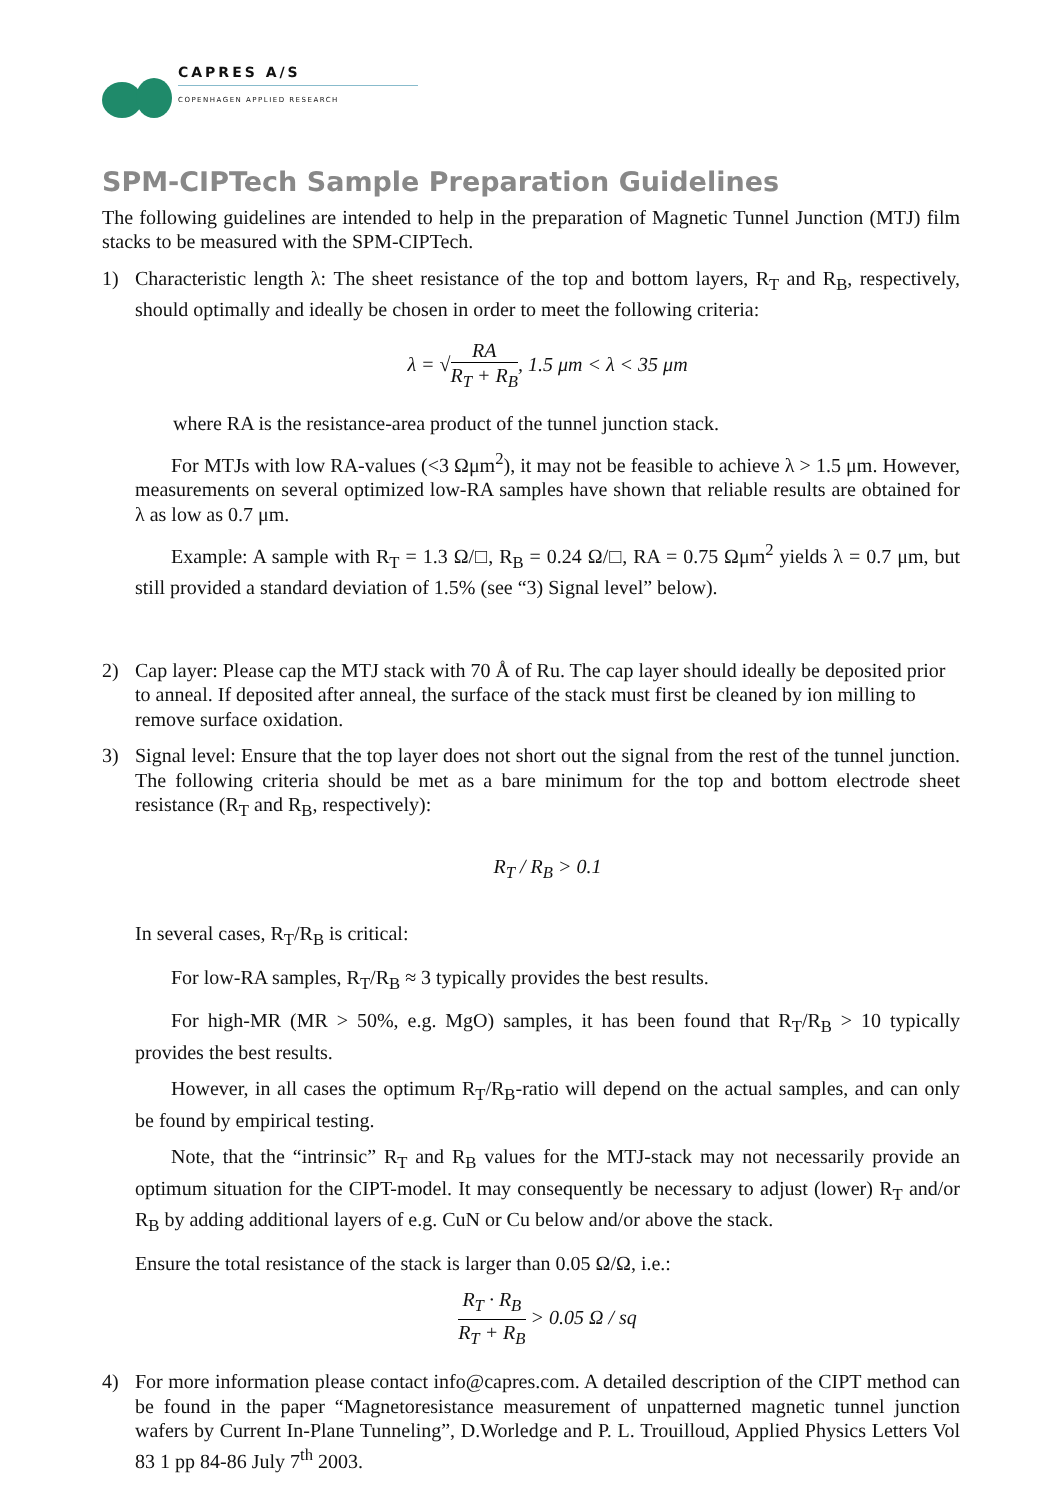CAPRES A/S
COPENHAGEN APPLIED RESEARCH
SPM-CIPTech Sample Preparation Guidelines
The following guidelines are intended to help in the preparation of Magnetic Tunnel Junction (MTJ) film stacks to be measured with the SPM-CIPTech.
1) Characteristic length λ: The sheet resistance of the top and bottom layers, R<sub>T</sub> and R<sub>B</sub>, respectively, should optimally and ideally be chosen in order to meet the following criteria:
λ = √RA R<sub>T</sub> + R<sub>B</sub>, 1.5 μm < λ < 35 μm
where RA is the resistance-area product of the tunnel junction stack.
For MTJs with low RA-values (<3 Ωμm<sup>2</sup>), it may not be feasible to achieve λ > 1.5 μm. However, measurements on several optimized low-RA samples have shown that reliable results are obtained for λ as low as 0.7 μm.
Example: A sample with R<sub>T</sub> = 1.3 Ω/□, R<sub>B</sub> = 0.24 Ω/□, RA = 0.75 Ωμm<sup>2</sup> yields λ = 0.7 μm, but still provided a standard deviation of 1.5% (see “3) Signal level” below).
2) Cap layer: Please cap the MTJ stack with 70 Å of Ru. The cap layer should ideally be deposited prior to anneal. If deposited after anneal, the surface of the stack must first be cleaned by ion milling to remove surface oxidation.
3) Signal level: Ensure that the top layer does not short out the signal from the rest of the tunnel junction. The following criteria should be met as a bare minimum for the top and bottom electrode sheet resistance (R<sub>T</sub> and R<sub>B</sub>, respectively):
R<sub>T</sub> / R<sub>B</sub> > 0.1
In several cases, R<sub>T</sub>/R<sub>B</sub> is critical:
For low-RA samples, R<sub>T</sub>/R<sub>B</sub> ≈ 3 typically provides the best results.
For high-MR (MR > 50%, e.g. MgO) samples, it has been found that R<sub>T</sub>/R<sub>B</sub> > 10 typically provides the best results.
However, in all cases the optimum R<sub>T</sub>/R<sub>B</sub>-ratio will depend on the actual samples, and can only be found by empirical testing.
Note, that the “intrinsic” R<sub>T</sub> and R<sub>B</sub> values for the MTJ-stack may not necessarily provide an optimum situation for the CIPT-model. It may consequently be necessary to adjust (lower) R<sub>T</sub> and/or R<sub>B</sub> by adding additional layers of e.g. CuN or Cu below and/or above the stack.
Ensure the total resistance of the stack is larger than 0.05 Ω/Ω, i.e.:
R<sub>T</sub> · R<sub>B</sub> R<sub>T</sub> + R<sub>B</sub> > 0.05 Ω / sq
4) For more information please contact info@capres.com. A detailed description of the CIPT method can be found in the paper “Magnetoresistance measurement of unpatterned magnetic tunnel junction wafers by Current In-Plane Tunneling”, D.Worledge and P. L. Trouilloud, Applied Physics Letters Vol 83 1 pp 84-86 July 7<sup>th</sup> 2003.